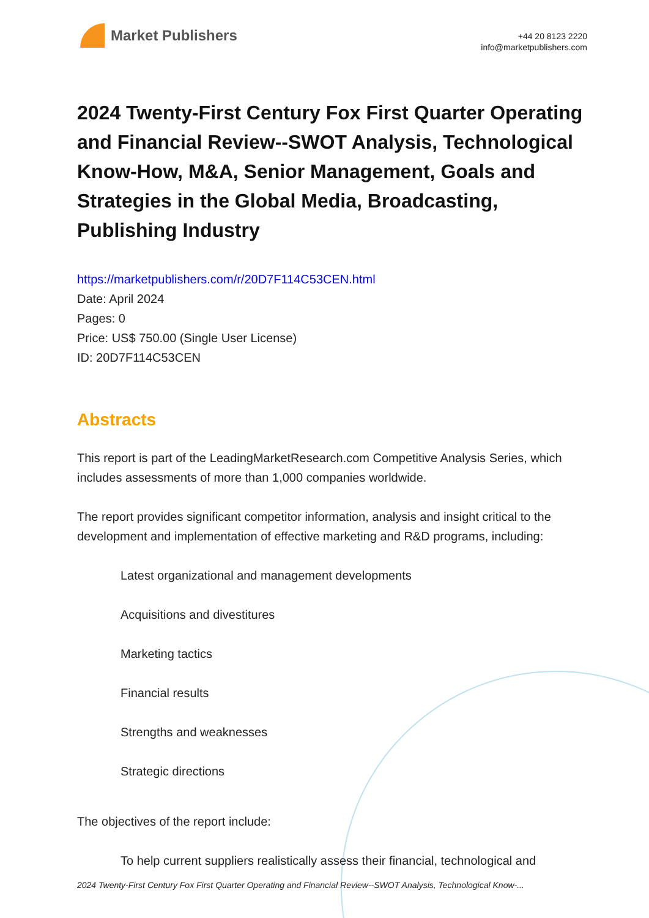Market Publishers
+44 20 8123 2220
info@marketpublishers.com
2024 Twenty-First Century Fox First Quarter Operating and Financial Review--SWOT Analysis, Technological Know-How, M&A, Senior Management, Goals and Strategies in the Global Media, Broadcasting, Publishing Industry
https://marketpublishers.com/r/20D7F114C53CEN.html
Date: April 2024
Pages: 0
Price: US$ 750.00 (Single User License)
ID: 20D7F114C53CEN
Abstracts
This report is part of the LeadingMarketResearch.com Competitive Analysis Series, which includes assessments of more than 1,000 companies worldwide.
The report provides significant competitor information, analysis and insight critical to the development and implementation of effective marketing and R&D programs, including:
Latest organizational and management developments
Acquisitions and divestitures
Marketing tactics
Financial results
Strengths and weaknesses
Strategic directions
The objectives of the report include:
To help current suppliers realistically assess their financial, technological and
2024 Twenty-First Century Fox First Quarter Operating and Financial Review--SWOT Analysis, Technological Know-...